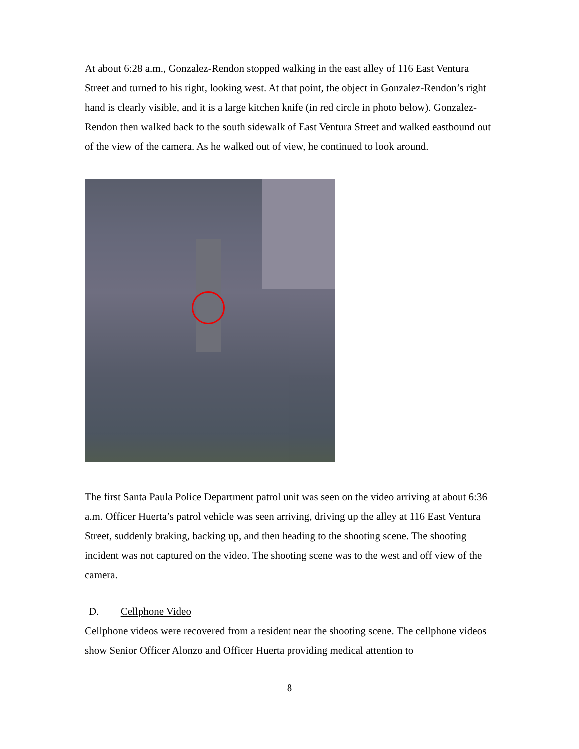At about 6:28 a.m., Gonzalez-Rendon stopped walking in the east alley of 116 East Ventura Street and turned to his right, looking west. At that point, the object in Gonzalez-Rendon’s right hand is clearly visible, and it is a large kitchen knife (in red circle in photo below). Gonzalez-Rendon then walked back to the south sidewalk of East Ventura Street and walked eastbound out of the view of the camera. As he walked out of view, he continued to look around.
The first Santa Paula Police Department patrol unit was seen on the video arriving at about 6:36 a.m. Officer Huerta’s patrol vehicle was seen arriving, driving up the alley at 116 East Ventura Street, suddenly braking, backing up, and then heading to the shooting scene. The shooting incident was not captured on the video. The shooting scene was to the west and off view of the camera.
D. Cellphone Video
Cellphone videos were recovered from a resident near the shooting scene. The cellphone videos show Senior Officer Alonzo and Officer Huerta providing medical attention to
8